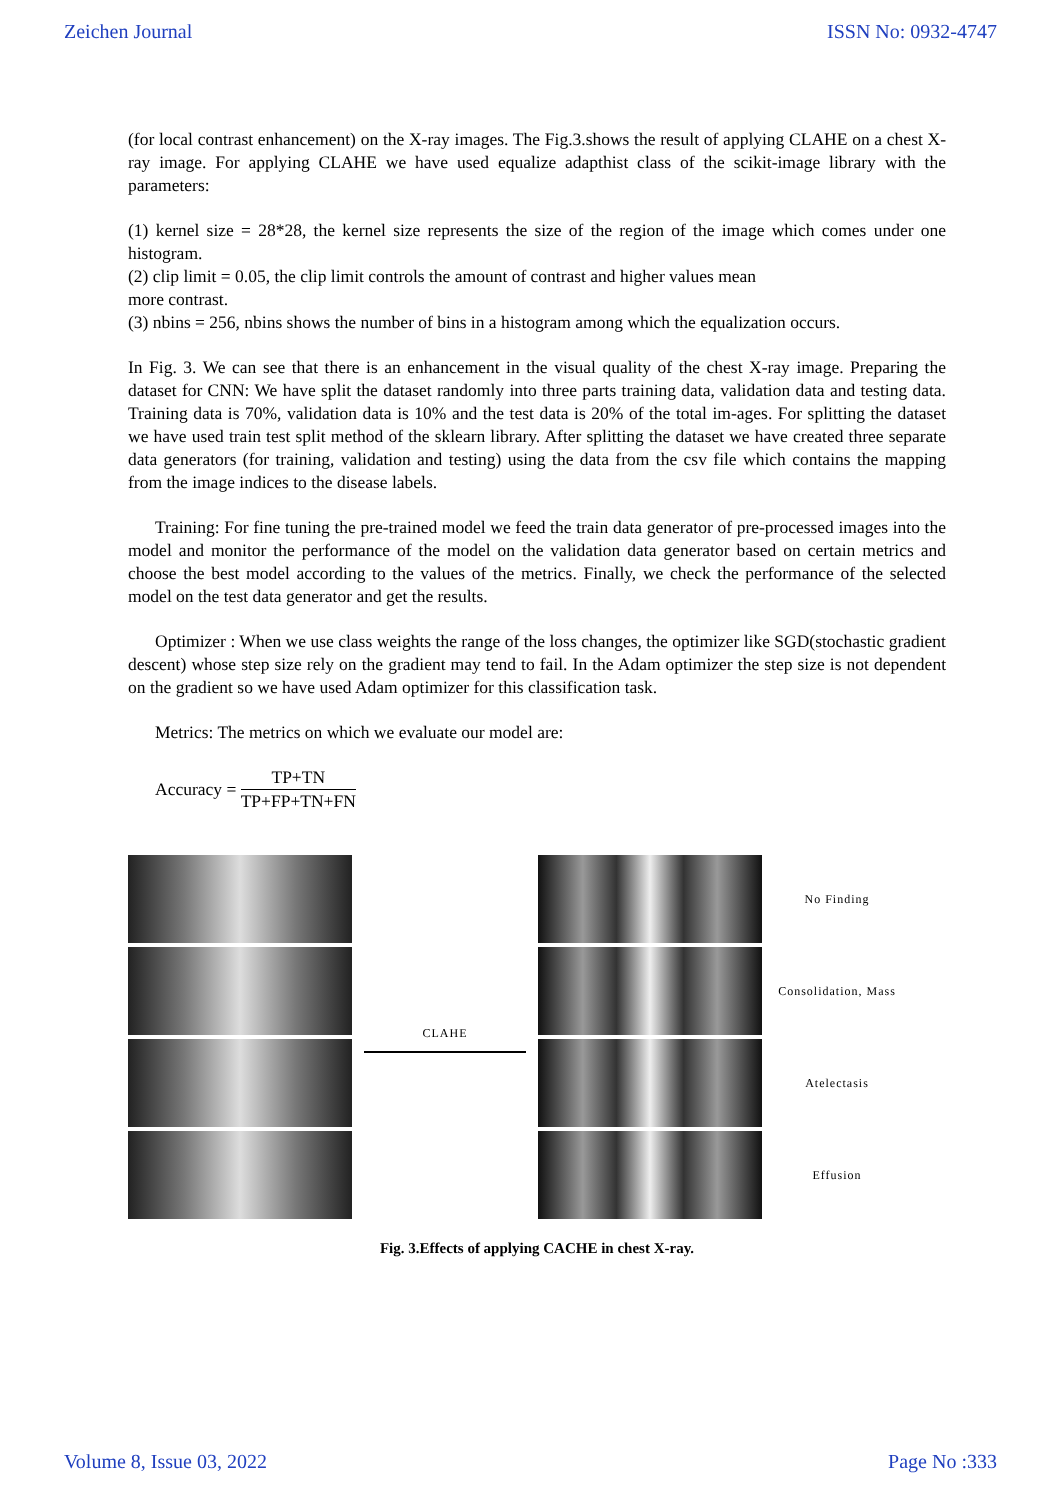Zeichen Journal ISSN No: 0932-4747
(for local contrast enhancement) on the X-ray images. The Fig.3.shows the result of applying CLAHE on a chest X-ray image. For applying CLAHE we have used equalize adapthist class of the scikit-image library with the parameters:
(1) kernel size = 28*28, the kernel size represents the size of the region of the image which comes under one histogram.
(2) clip limit = 0.05, the clip limit controls the amount of contrast and higher values mean
more contrast.
(3) nbins = 256, nbins shows the number of bins in a histogram among which the equalization occurs.
In Fig. 3. We can see that there is an enhancement in the visual quality of the chest X-ray image. Preparing the dataset for CNN: We have split the dataset randomly into three parts training data, validation data and testing data. Training data is 70%, validation data is 10% and the test data is 20% of the total im-ages. For splitting the dataset we have used train test split method of the sklearn library. After splitting the dataset we have created three separate data generators (for training, validation and testing) using the data from the csv file which contains the mapping from the image indices to the disease labels.
Training: For fine tuning the pre-trained model we feed the train data generator of pre-processed images into the model and monitor the performance of the model on the validation data generator based on certain metrics and choose the best model according to the values of the metrics. Finally, we check the performance of the selected model on the test data generator and get the results.
Optimizer : When we use class weights the range of the loss changes, the optimizer like SGD(stochastic gradient descent) whose step size rely on the gradient may tend to fail. In the Adam optimizer the step size is not dependent on the gradient so we have used Adam optimizer for this classification task.
Metrics: The metrics on which we evaluate our model are:
Accuracy = TP+TN TP+FP+TN+FN
CLAHE
No Finding
Consolidation, Mass
Atelectasis
Effusion
Fig. 3.Effects of applying CACHE in chest X-ray.
Volume 8, Issue 03, 2022 Page No :333